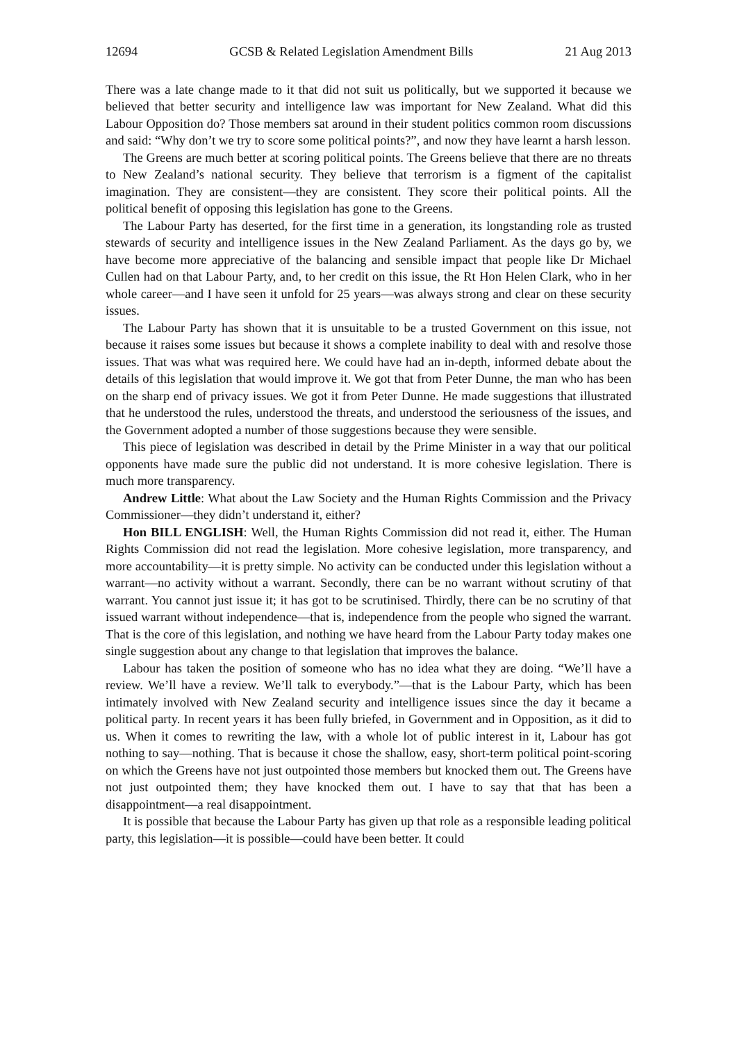12694 GCSB & Related Legislation Amendment Bills 21 Aug 2013
There was a late change made to it that did not suit us politically, but we supported it because we believed that better security and intelligence law was important for New Zealand. What did this Labour Opposition do? Those members sat around in their student politics common room discussions and said: “Why don’t we try to score some political points?”, and now they have learnt a harsh lesson.
The Greens are much better at scoring political points. The Greens believe that there are no threats to New Zealand’s national security. They believe that terrorism is a figment of the capitalist imagination. They are consistent—they are consistent. They score their political points. All the political benefit of opposing this legislation has gone to the Greens.
The Labour Party has deserted, for the first time in a generation, its longstanding role as trusted stewards of security and intelligence issues in the New Zealand Parliament. As the days go by, we have become more appreciative of the balancing and sensible impact that people like Dr Michael Cullen had on that Labour Party, and, to her credit on this issue, the Rt Hon Helen Clark, who in her whole career—and I have seen it unfold for 25 years—was always strong and clear on these security issues.
The Labour Party has shown that it is unsuitable to be a trusted Government on this issue, not because it raises some issues but because it shows a complete inability to deal with and resolve those issues. That was what was required here. We could have had an in-depth, informed debate about the details of this legislation that would improve it. We got that from Peter Dunne, the man who has been on the sharp end of privacy issues. We got it from Peter Dunne. He made suggestions that illustrated that he understood the rules, understood the threats, and understood the seriousness of the issues, and the Government adopted a number of those suggestions because they were sensible.
This piece of legislation was described in detail by the Prime Minister in a way that our political opponents have made sure the public did not understand. It is more cohesive legislation. There is much more transparency.
Andrew Little: What about the Law Society and the Human Rights Commission and the Privacy Commissioner—they didn’t understand it, either?
Hon BILL ENGLISH: Well, the Human Rights Commission did not read it, either. The Human Rights Commission did not read the legislation. More cohesive legislation, more transparency, and more accountability—it is pretty simple. No activity can be conducted under this legislation without a warrant—no activity without a warrant. Secondly, there can be no warrant without scrutiny of that warrant. You cannot just issue it; it has got to be scrutinised. Thirdly, there can be no scrutiny of that issued warrant without independence—that is, independence from the people who signed the warrant. That is the core of this legislation, and nothing we have heard from the Labour Party today makes one single suggestion about any change to that legislation that improves the balance.
Labour has taken the position of someone who has no idea what they are doing. “We’ll have a review. We’ll have a review. We’ll talk to everybody.”—that is the Labour Party, which has been intimately involved with New Zealand security and intelligence issues since the day it became a political party. In recent years it has been fully briefed, in Government and in Opposition, as it did to us. When it comes to rewriting the law, with a whole lot of public interest in it, Labour has got nothing to say—nothing. That is because it chose the shallow, easy, short-term political point-scoring on which the Greens have not just outpointed those members but knocked them out. The Greens have not just outpointed them; they have knocked them out. I have to say that that has been a disappointment—a real disappointment.
It is possible that because the Labour Party has given up that role as a responsible leading political party, this legislation—it is possible—could have been better. It could